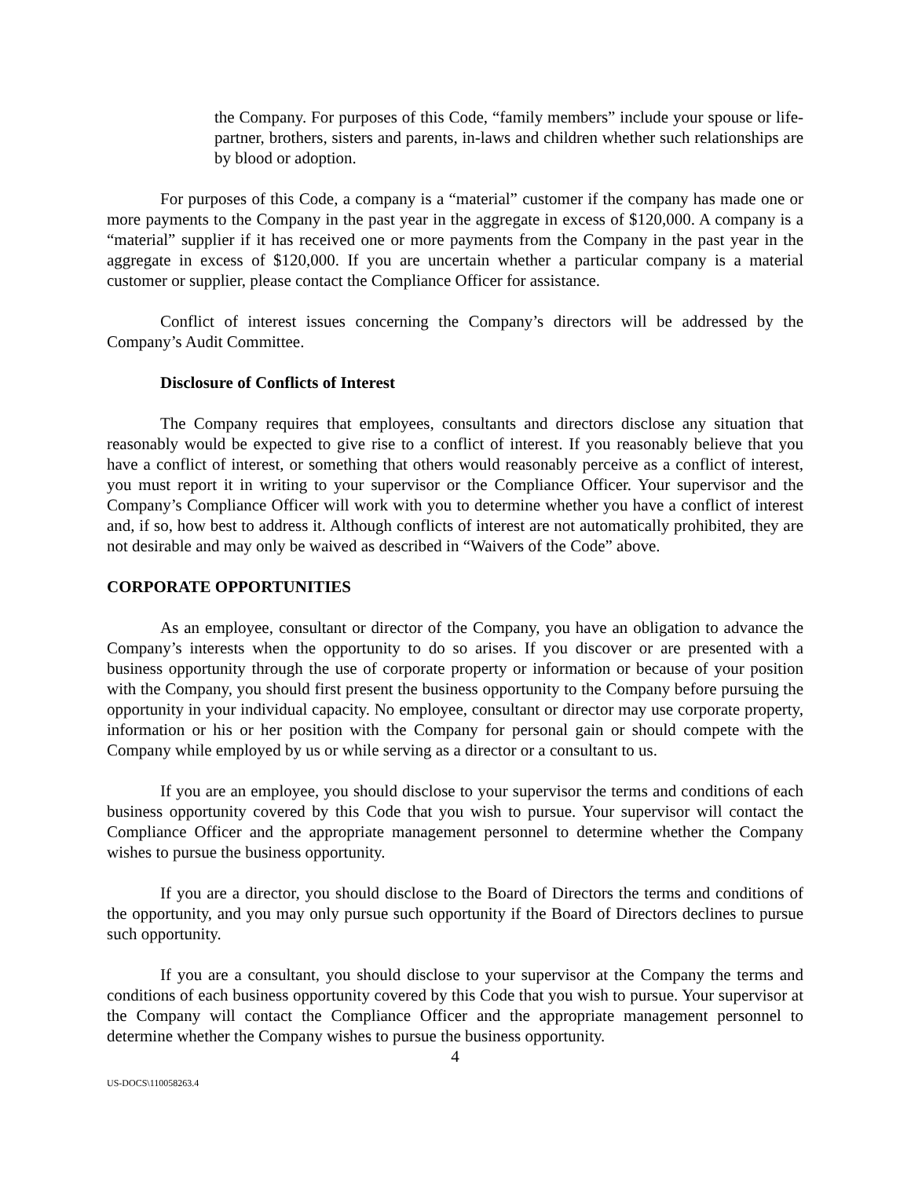the Company. For purposes of this Code, “family members” include your spouse or life-partner, brothers, sisters and parents, in-laws and children whether such relationships are by blood or adoption.
For purposes of this Code, a company is a “material” customer if the company has made one or more payments to the Company in the past year in the aggregate in excess of $120,000. A company is a “material” supplier if it has received one or more payments from the Company in the past year in the aggregate in excess of $120,000. If you are uncertain whether a particular company is a material customer or supplier, please contact the Compliance Officer for assistance.
Conflict of interest issues concerning the Company’s directors will be addressed by the Company’s Audit Committee.
Disclosure of Conflicts of Interest
The Company requires that employees, consultants and directors disclose any situation that reasonably would be expected to give rise to a conflict of interest. If you reasonably believe that you have a conflict of interest, or something that others would reasonably perceive as a conflict of interest, you must report it in writing to your supervisor or the Compliance Officer. Your supervisor and the Company’s Compliance Officer will work with you to determine whether you have a conflict of interest and, if so, how best to address it. Although conflicts of interest are not automatically prohibited, they are not desirable and may only be waived as described in “Waivers of the Code” above.
CORPORATE OPPORTUNITIES
As an employee, consultant or director of the Company, you have an obligation to advance the Company’s interests when the opportunity to do so arises. If you discover or are presented with a business opportunity through the use of corporate property or information or because of your position with the Company, you should first present the business opportunity to the Company before pursuing the opportunity in your individual capacity. No employee, consultant or director may use corporate property, information or his or her position with the Company for personal gain or should compete with the Company while employed by us or while serving as a director or a consultant to us.
If you are an employee, you should disclose to your supervisor the terms and conditions of each business opportunity covered by this Code that you wish to pursue. Your supervisor will contact the Compliance Officer and the appropriate management personnel to determine whether the Company wishes to pursue the business opportunity.
If you are a director, you should disclose to the Board of Directors the terms and conditions of the opportunity, and you may only pursue such opportunity if the Board of Directors declines to pursue such opportunity.
If you are a consultant, you should disclose to your supervisor at the Company the terms and conditions of each business opportunity covered by this Code that you wish to pursue. Your supervisor at the Company will contact the Compliance Officer and the appropriate management personnel to determine whether the Company wishes to pursue the business opportunity.
4
US-DOCS\110058263.4